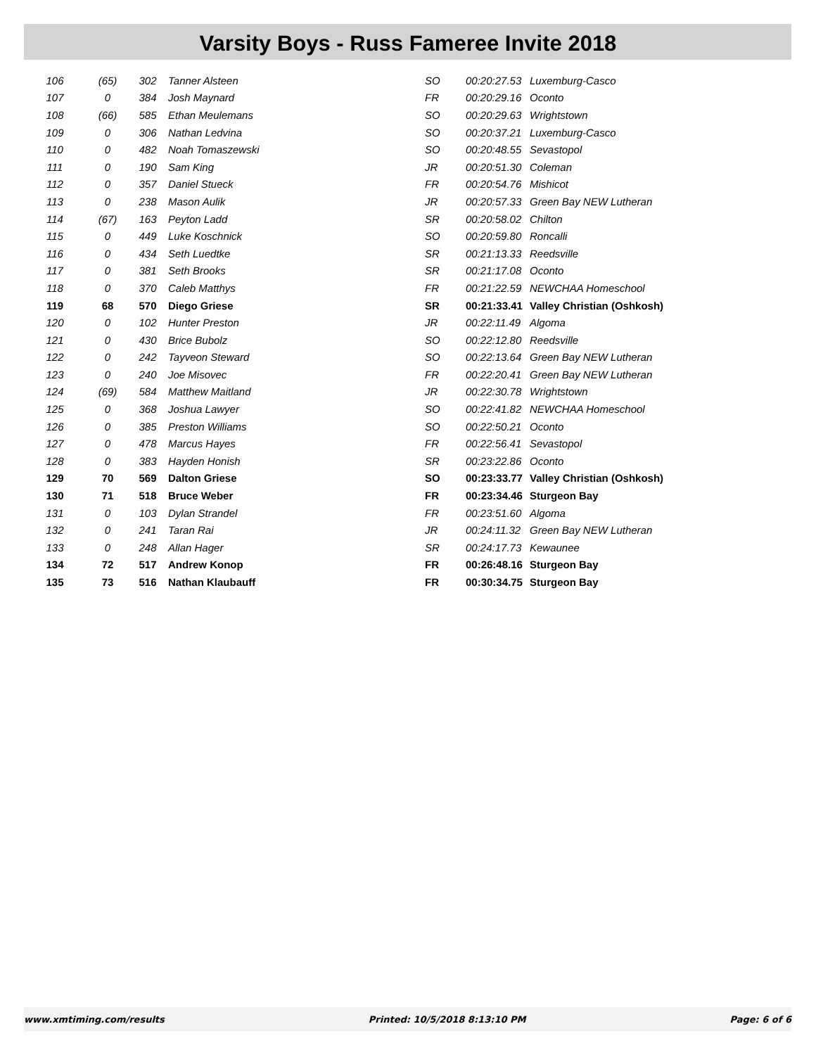Varsity Boys - Russ Fameree Invite 2018
| 106 | (65) | 302 | Tanner Alsteen | SO | 00:20:27.53 | Luxemburg-Casco |
| 107 | 0 | 384 | Josh Maynard | FR | 00:20:29.16 | Oconto |
| 108 | (66) | 585 | Ethan Meulemans | SO | 00:20:29.63 | Wrightstown |
| 109 | 0 | 306 | Nathan Ledvina | SO | 00:20:37.21 | Luxemburg-Casco |
| 110 | 0 | 482 | Noah Tomaszewski | SO | 00:20:48.55 | Sevastopol |
| 111 | 0 | 190 | Sam King | JR | 00:20:51.30 | Coleman |
| 112 | 0 | 357 | Daniel Stueck | FR | 00:20:54.76 | Mishicot |
| 113 | 0 | 238 | Mason Aulik | JR | 00:20:57.33 | Green Bay NEW Lutheran |
| 114 | (67) | 163 | Peyton Ladd | SR | 00:20:58.02 | Chilton |
| 115 | 0 | 449 | Luke Koschnick | SO | 00:20:59.80 | Roncalli |
| 116 | 0 | 434 | Seth Luedtke | SR | 00:21:13.33 | Reedsville |
| 117 | 0 | 381 | Seth Brooks | SR | 00:21:17.08 | Oconto |
| 118 | 0 | 370 | Caleb Matthys | FR | 00:21:22.59 | NEWCHAA Homeschool |
| 119 | 68 | 570 | Diego Griese | SR | 00:21:33.41 | Valley Christian (Oshkosh) |
| 120 | 0 | 102 | Hunter Preston | JR | 00:22:11.49 | Algoma |
| 121 | 0 | 430 | Brice Bubolz | SO | 00:22:12.80 | Reedsville |
| 122 | 0 | 242 | Tayveon Steward | SO | 00:22:13.64 | Green Bay NEW Lutheran |
| 123 | 0 | 240 | Joe Misovec | FR | 00:22:20.41 | Green Bay NEW Lutheran |
| 124 | (69) | 584 | Matthew Maitland | JR | 00:22:30.78 | Wrightstown |
| 125 | 0 | 368 | Joshua Lawyer | SO | 00:22:41.82 | NEWCHAA Homeschool |
| 126 | 0 | 385 | Preston Williams | SO | 00:22:50.21 | Oconto |
| 127 | 0 | 478 | Marcus Hayes | FR | 00:22:56.41 | Sevastopol |
| 128 | 0 | 383 | Hayden Honish | SR | 00:23:22.86 | Oconto |
| 129 | 70 | 569 | Dalton Griese | SO | 00:23:33.77 | Valley Christian (Oshkosh) |
| 130 | 71 | 518 | Bruce Weber | FR | 00:23:34.46 | Sturgeon Bay |
| 131 | 0 | 103 | Dylan Strandel | FR | 00:23:51.60 | Algoma |
| 132 | 0 | 241 | Taran Rai | JR | 00:24:11.32 | Green Bay NEW Lutheran |
| 133 | 0 | 248 | Allan Hager | SR | 00:24:17.73 | Kewaunee |
| 134 | 72 | 517 | Andrew Konop | FR | 00:26:48.16 | Sturgeon Bay |
| 135 | 73 | 516 | Nathan Klaubauff | FR | 00:30:34.75 | Sturgeon Bay |
www.xmtiming.com/results Printed: 10/5/2018 8:13:10 PM Page: 6 of 6